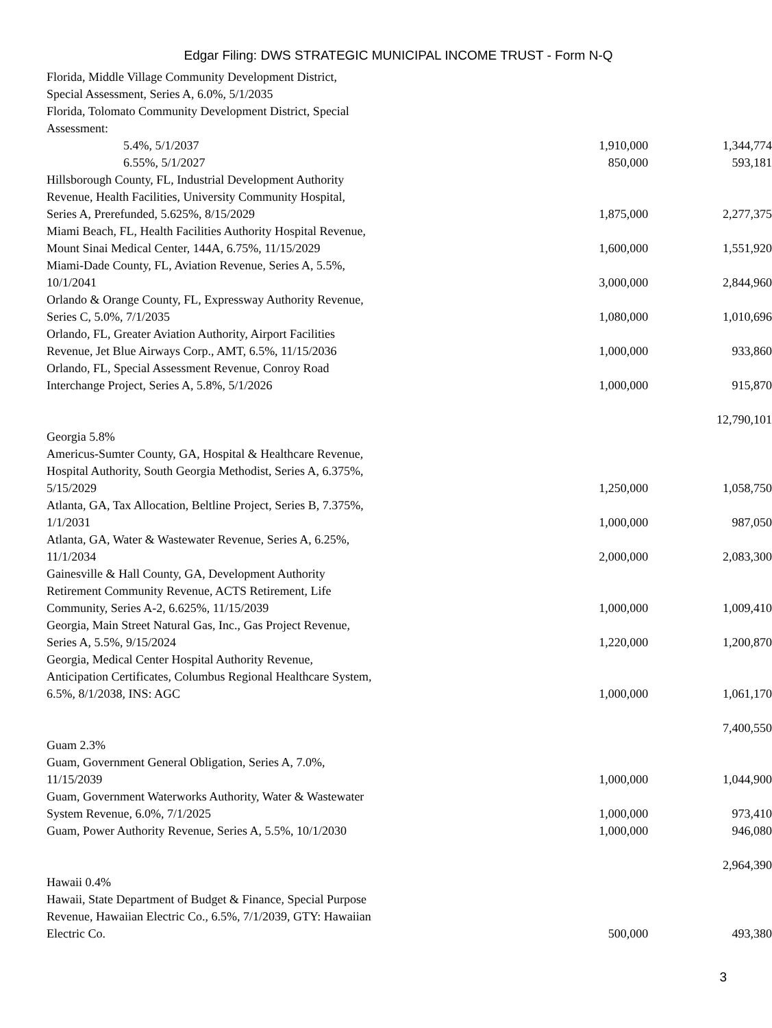Edgar Filing: DWS STRATEGIC MUNICIPAL INCOME TRUST - Form N-Q
| Florida, Middle Village Community Development District, Special Assessment, Series A, 6.0%, 5/1/2035 | | |
| Florida, Tolomato Community Development District, Special Assessment: | | |
| 5.4%, 5/1/2037 | 1,910,000 | 1,344,774 |
| 6.55%, 5/1/2027 | 850,000 | 593,181 |
| Hillsborough County, FL, Industrial Development Authority Revenue, Health Facilities, University Community Hospital, Series A, Prerefunded, 5.625%, 8/15/2029 | 1,875,000 | 2,277,375 |
| Miami Beach, FL, Health Facilities Authority Hospital Revenue, Mount Sinai Medical Center, 144A, 6.75%, 11/15/2029 | 1,600,000 | 1,551,920 |
| Miami-Dade County, FL, Aviation Revenue, Series A, 5.5%, 10/1/2041 | 3,000,000 | 2,844,960 |
| Orlando & Orange County, FL, Expressway Authority Revenue, Series C, 5.0%, 7/1/2035 | 1,080,000 | 1,010,696 |
| Orlando, FL, Greater Aviation Authority, Airport Facilities Revenue, Jet Blue Airways Corp., AMT, 6.5%, 11/15/2036 | 1,000,000 | 933,860 |
| Orlando, FL, Special Assessment Revenue, Conroy Road Interchange Project, Series A, 5.8%, 5/1/2026 | 1,000,000 | 915,870 |
| | | 12,790,101 |
| Georgia 5.8% | | |
| Americus-Sumter County, GA, Hospital & Healthcare Revenue, Hospital Authority, South Georgia Methodist, Series A, 6.375%, 5/15/2029 | 1,250,000 | 1,058,750 |
| Atlanta, GA, Tax Allocation, Beltline Project, Series B, 7.375%, 1/1/2031 | 1,000,000 | 987,050 |
| Atlanta, GA, Water & Wastewater Revenue, Series A, 6.25%, 11/1/2034 | 2,000,000 | 2,083,300 |
| Gainesville & Hall County, GA, Development Authority Retirement Community Revenue, ACTS Retirement, Life Community, Series A-2, 6.625%, 11/15/2039 | 1,000,000 | 1,009,410 |
| Georgia, Main Street Natural Gas, Inc., Gas Project Revenue, Series A, 5.5%, 9/15/2024 | 1,220,000 | 1,200,870 |
| Georgia, Medical Center Hospital Authority Revenue, Anticipation Certificates, Columbus Regional Healthcare System, 6.5%, 8/1/2038, INS: AGC | 1,000,000 | 1,061,170 |
| | | 7,400,550 |
| Guam 2.3% | | |
| Guam, Government General Obligation, Series A, 7.0%, 11/15/2039 | 1,000,000 | 1,044,900 |
| Guam, Government Waterworks Authority, Water & Wastewater System Revenue, 6.0%, 7/1/2025 | 1,000,000 | 973,410 |
| Guam, Power Authority Revenue, Series A, 5.5%, 10/1/2030 | 1,000,000 | 946,080 |
| | | 2,964,390 |
| Hawaii 0.4% | | |
| Hawaii, State Department of Budget & Finance, Special Purpose Revenue, Hawaiian Electric Co., 6.5%, 7/1/2039, GTY: Hawaiian Electric Co. | 500,000 | 493,380 |
3